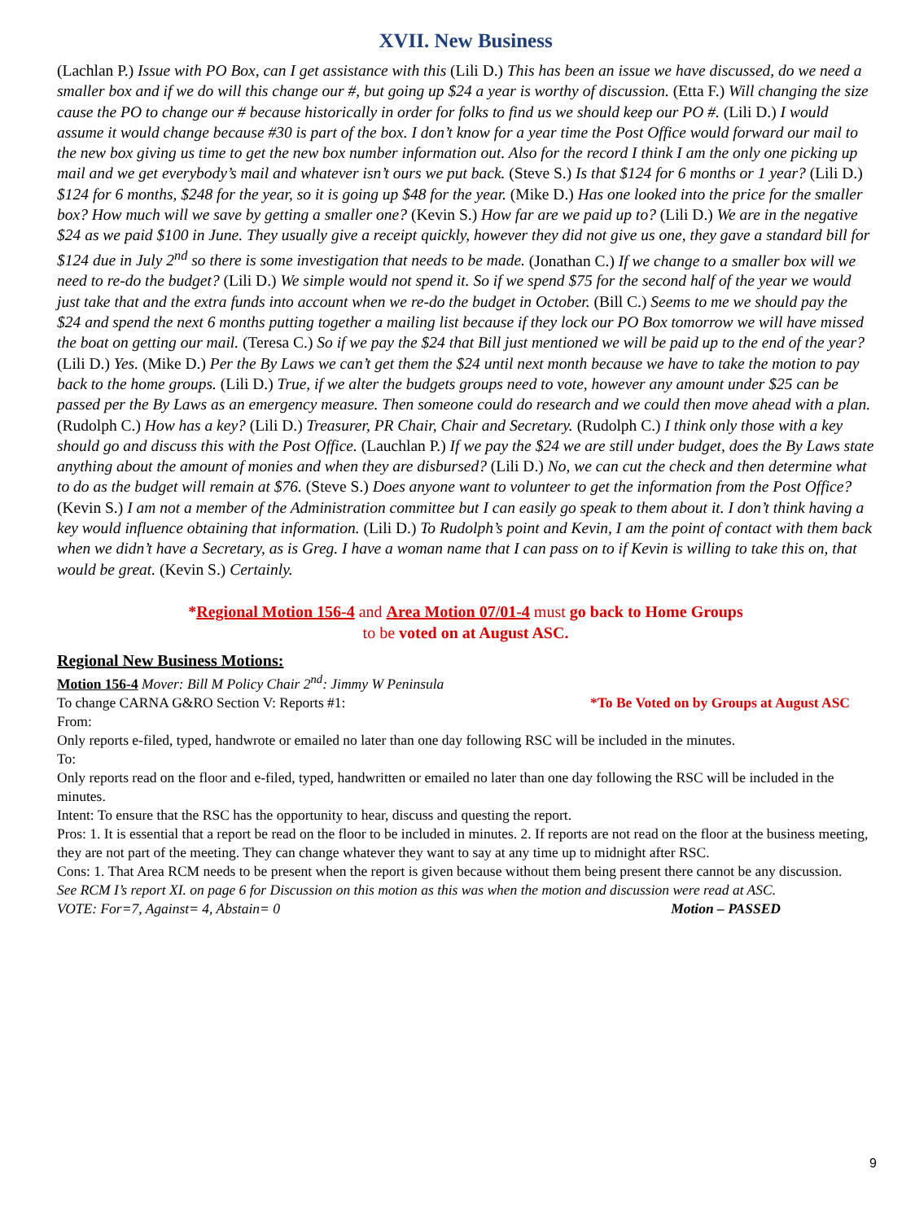XVII. New Business
(Lachlan P.) Issue with PO Box, can I get assistance with this (Lili D.) This has been an issue we have discussed, do we need a smaller box and if we do will this change our #, but going up $24 a year is worthy of discussion. (Etta F.) Will changing the size cause the PO to change our # because historically in order for folks to find us we should keep our PO #. (Lili D.) I would assume it would change because #30 is part of the box. I don’t know for a year time the Post Office would forward our mail to the new box giving us time to get the new box number information out. Also for the record I think I am the only one picking up mail and we get everybody’s mail and whatever isn’t ours we put back. (Steve S.) Is that $124 for 6 months or 1 year? (Lili D.) $124 for 6 months, $248 for the year, so it is going up $48 for the year. (Mike D.) Has one looked into the price for the smaller box? How much will we save by getting a smaller one? (Kevin S.) How far are we paid up to? (Lili D.) We are in the negative $24 as we paid $100 in June. They usually give a receipt quickly, however they did not give us one, they gave a standard bill for $124 due in July 2<sup>nd</sup> so there is some investigation that needs to be made. (Jonathan C.) If we change to a smaller box will we need to re-do the budget? (Lili D.) We simple would not spend it. So if we spend $75 for the second half of the year we would just take that and the extra funds into account when we re-do the budget in October. (Bill C.) Seems to me we should pay the $24 and spend the next 6 months putting together a mailing list because if they lock our PO Box tomorrow we will have missed the boat on getting our mail. (Teresa C.) So if we pay the $24 that Bill just mentioned we will be paid up to the end of the year? (Lili D.) Yes. (Mike D.) Per the By Laws we can’t get them the $24 until next month because we have to take the motion to pay back to the home groups. (Lili D.) True, if we alter the budgets groups need to vote, however any amount under $25 can be passed per the By Laws as an emergency measure. Then someone could do research and we could then move ahead with a plan. (Rudolph C.) How has a key? (Lili D.) Treasurer, PR Chair, Chair and Secretary. (Rudolph C.) I think only those with a key should go and discuss this with the Post Office. (Lauchlan P.) If we pay the $24 we are still under budget, does the By Laws state anything about the amount of monies and when they are disbursed? (Lili D.) No, we can cut the check and then determine what to do as the budget will remain at $76. (Steve S.) Does anyone want to volunteer to get the information from the Post Office? (Kevin S.) I am not a member of the Administration committee but I can easily go speak to them about it. I don’t think having a key would influence obtaining that information. (Lili D.) To Rudolph’s point and Kevin, I am the point of contact with them back when we didn’t have a Secretary, as is Greg. I have a woman name that I can pass on to if Kevin is willing to take this on, that would be great. (Kevin S.) Certainly.
*Regional Motion 156-4 and Area Motion 07/01-4 must go back to Home Groups
to be voted on at August ASC.
Regional New Business Motions:
Motion 156-4 Mover: Bill M Policy Chair 2<sup>nd</sup>: Jimmy W Peninsula
To change CARNA G&RO Section V: Reports #1: *To Be Voted on by Groups at August ASC
From:
Only reports e-filed, typed, handwrote or emailed no later than one day following RSC will be included in the minutes.
To:
Only reports read on the floor and e-filed, typed, handwritten or emailed no later than one day following the RSC will be included in the minutes.
Intent: To ensure that the RSC has the opportunity to hear, discuss and questing the report.
Pros: 1. It is essential that a report be read on the floor to be included in minutes. 2. If reports are not read on the floor at the business meeting, they are not part of the meeting. They can change whatever they want to say at any time up to midnight after RSC.
Cons: 1. That Area RCM needs to be present when the report is given because without them being present there cannot be any discussion.
See RCM I’s report XI. on page 6 for Discussion on this motion as this was when the motion and discussion were read at ASC.
VOTE: For=7, Against= 4, Abstain= 0 Motion – PASSED
9